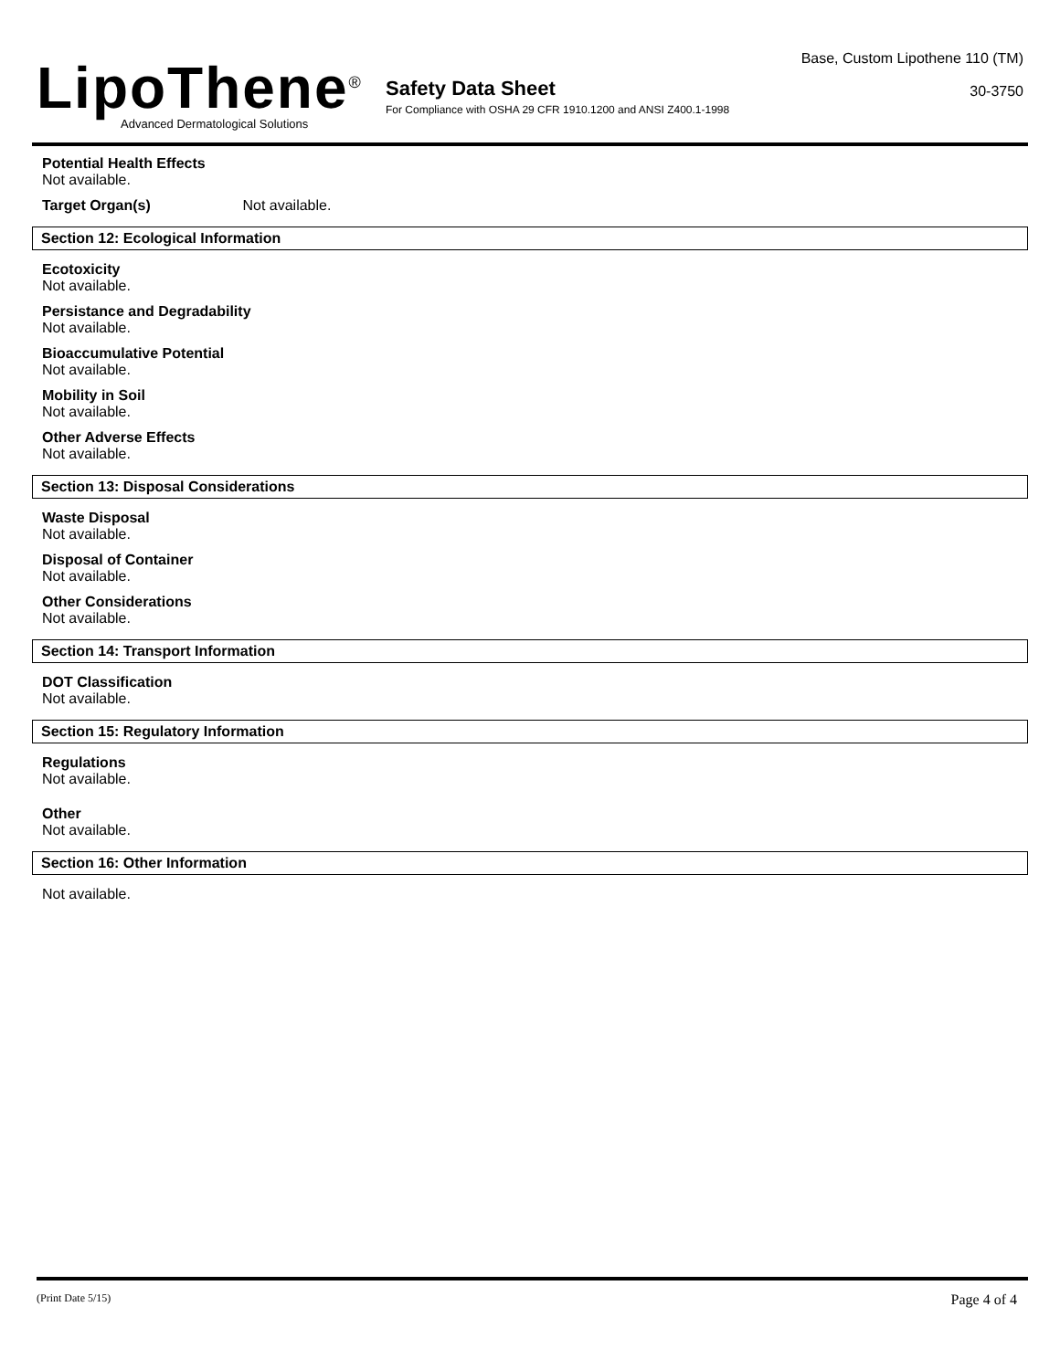LipoThene<sup>®</sup>
Advanced Dermatological Solutions
Safety Data Sheet
For Compliance with OSHA 29 CFR 1910.1200 and ANSI Z400.1-1998
Base, Custom Lipothene 110 (TM)
30-3750
Potential Health Effects
Not available.
Target Organ(s) Not available.
Section 12: Ecological Information
Ecotoxicity
Not available.
Persistance and Degradability
Not available.
Bioaccumulative Potential
Not available.
Mobility in Soil
Not available.
Other Adverse Effects
Not available.
Section 13: Disposal Considerations
Waste Disposal
Not available.
Disposal of Container
Not available.
Other Considerations
Not available.
Section 14: Transport Information
DOT Classification
Not available.
Section 15: Regulatory Information
Regulations
Not available.
Other
Not available.
Section 16: Other Information
Not available.
(Print Date 5/15) Page 4 of 4